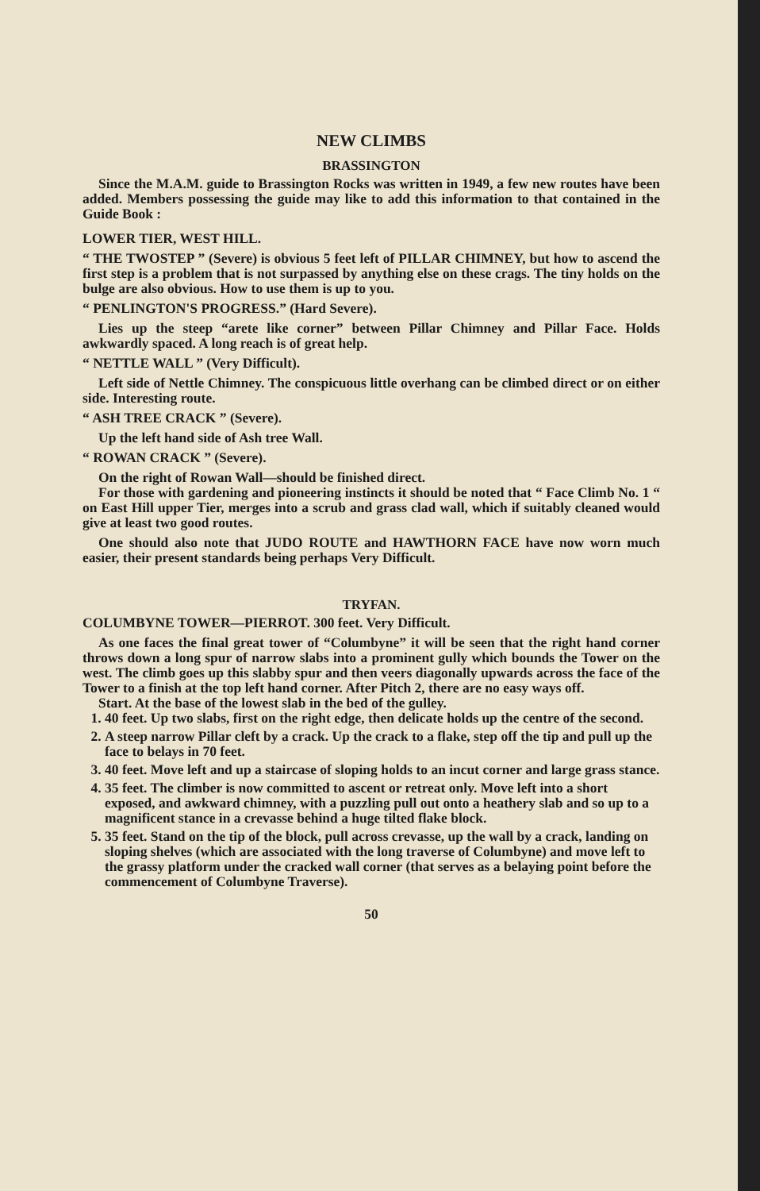NEW CLIMBS
BRASSINGTON
Since the M.A.M. guide to Brassington Rocks was written in 1949, a few new routes have been added. Members possessing the guide may like to add this information to that contained in the Guide Book :
LOWER TIER, WEST HILL.
“ THE TWOSTEP ” (Severe) is obvious 5 feet left of PILLAR CHIMNEY, but how to ascend the first step is a problem that is not surpassed by anything else on these crags. The tiny holds on the bulge are also obvious. How to use them is up to you.
“ PENLINGTON'S PROGRESS.” (Hard Severe).
Lies up the steep “arete like corner” between Pillar Chimney and Pillar Face. Holds awkwardly spaced. A long reach is of great help.
“ NETTLE WALL ” (Very Difficult).
Left side of Nettle Chimney. The conspicuous little overhang can be climbed direct or on either side. Interesting route.
“ ASH TREE CRACK ” (Severe).
Up the left hand side of Ash tree Wall.
“ ROWAN CRACK ” (Severe).
On the right of Rowan Wall—should be finished direct.
For those with gardening and pioneering instincts it should be noted that “ Face Climb No. 1 “ on East Hill upper Tier, merges into a scrub and grass clad wall, which if suitably cleaned would give at least two good routes.
One should also note that JUDO ROUTE and HAWTHORN FACE have now worn much easier, their present standards being perhaps Very Difficult.
TRYFAN.
COLUMBYNE TOWER—PIERROT. 300 feet. Very Difficult.
As one faces the final great tower of “Columbyne” it will be seen that the right hand corner throws down a long spur of narrow slabs into a prominent gully which bounds the Tower on the west. The climb goes up this slabby spur and then veers diagonally upwards across the face of the Tower to a finish at the top left hand corner. After Pitch 2, there are no easy ways off.
Start. At the base of the lowest slab in the bed of the gulley.
1. 40 feet. Up two slabs, first on the right edge, then delicate holds up the centre of the second.
2. A steep narrow Pillar cleft by a crack. Up the crack to a flake, step off the tip and pull up the face to belays in 70 feet.
3. 40 feet. Move left and up a staircase of sloping holds to an incut corner and large grass stance.
4. 35 feet. The climber is now committed to ascent or retreat only. Move left into a short exposed, and awkward chimney, with a puzzling pull out onto a heathery slab and so up to a magnificent stance in a crevasse behind a huge tilted flake block.
5. 35 feet. Stand on the tip of the block, pull across crevasse, up the wall by a crack, landing on sloping shelves (which are associated with the long traverse of Columbyne) and move left to the grassy platform under the cracked wall corner (that serves as a belaying point before the commencement of Columbyne Traverse).
50